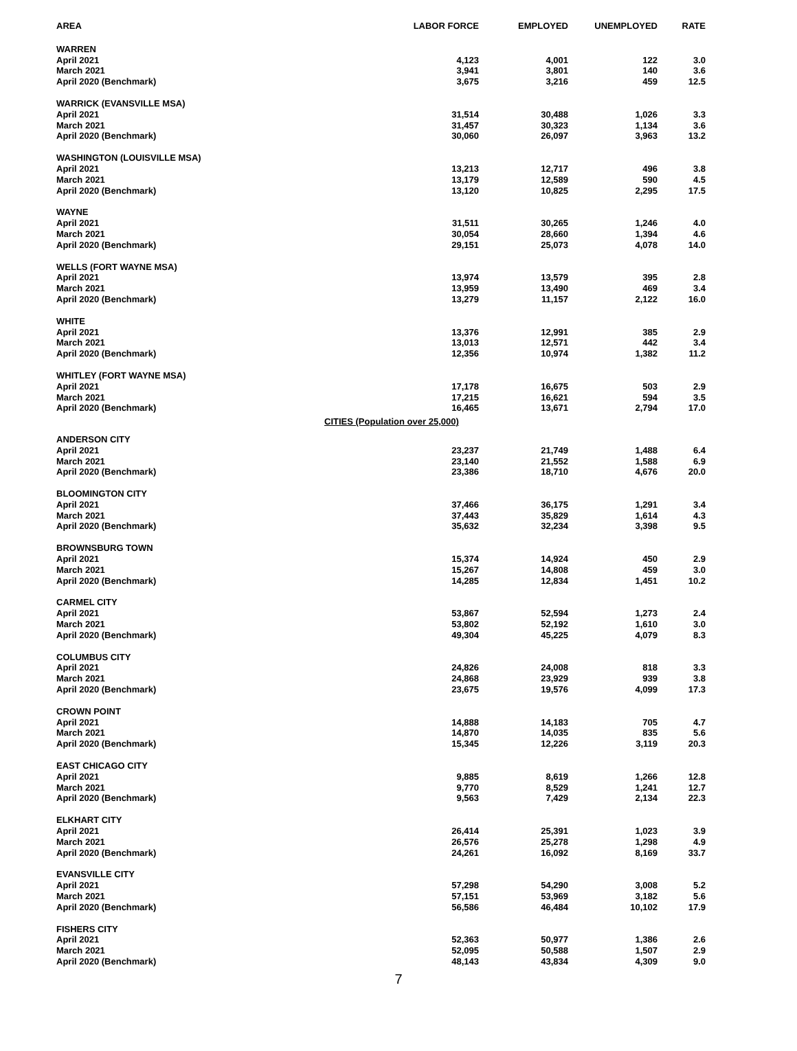| AREA | LABOR FORCE | EMPLOYED | UNEMPLOYED | RATE |
| --- | --- | --- | --- | --- |
| WARREN | | | | |
| April 2021 | 4,123 | 4,001 | 122 | 3.0 |
| March 2021 | 3,941 | 3,801 | 140 | 3.6 |
| April 2020 (Benchmark) | 3,675 | 3,216 | 459 | 12.5 |
| WARRICK (EVANSVILLE MSA) | | | | |
| April 2021 | 31,514 | 30,488 | 1,026 | 3.3 |
| March 2021 | 31,457 | 30,323 | 1,134 | 3.6 |
| April 2020 (Benchmark) | 30,060 | 26,097 | 3,963 | 13.2 |
| WASHINGTON (LOUISVILLE MSA) | | | | |
| April 2021 | 13,213 | 12,717 | 496 | 3.8 |
| March 2021 | 13,179 | 12,589 | 590 | 4.5 |
| April 2020 (Benchmark) | 13,120 | 10,825 | 2,295 | 17.5 |
| WAYNE | | | | |
| April 2021 | 31,511 | 30,265 | 1,246 | 4.0 |
| March 2021 | 30,054 | 28,660 | 1,394 | 4.6 |
| April 2020 (Benchmark) | 29,151 | 25,073 | 4,078 | 14.0 |
| WELLS (FORT WAYNE MSA) | | | | |
| April 2021 | 13,974 | 13,579 | 395 | 2.8 |
| March 2021 | 13,959 | 13,490 | 469 | 3.4 |
| April 2020 (Benchmark) | 13,279 | 11,157 | 2,122 | 16.0 |
| WHITE | | | | |
| April 2021 | 13,376 | 12,991 | 385 | 2.9 |
| March 2021 | 13,013 | 12,571 | 442 | 3.4 |
| April 2020 (Benchmark) | 12,356 | 10,974 | 1,382 | 11.2 |
| WHITLEY (FORT WAYNE MSA) | | | | |
| April 2021 | 17,178 | 16,675 | 503 | 2.9 |
| March 2021 | 17,215 | 16,621 | 594 | 3.5 |
| April 2020 (Benchmark) | 16,465 | 13,671 | 2,794 | 17.0 |
| CITIES (Population over 25,000) | | | | |
| ANDERSON CITY | | | | |
| April 2021 | 23,237 | 21,749 | 1,488 | 6.4 |
| March 2021 | 23,140 | 21,552 | 1,588 | 6.9 |
| April 2020 (Benchmark) | 23,386 | 18,710 | 4,676 | 20.0 |
| BLOOMINGTON CITY | | | | |
| April 2021 | 37,466 | 36,175 | 1,291 | 3.4 |
| March 2021 | 37,443 | 35,829 | 1,614 | 4.3 |
| April 2020 (Benchmark) | 35,632 | 32,234 | 3,398 | 9.5 |
| BROWNSBURG TOWN | | | | |
| April 2021 | 15,374 | 14,924 | 450 | 2.9 |
| March 2021 | 15,267 | 14,808 | 459 | 3.0 |
| April 2020 (Benchmark) | 14,285 | 12,834 | 1,451 | 10.2 |
| CARMEL CITY | | | | |
| April 2021 | 53,867 | 52,594 | 1,273 | 2.4 |
| March 2021 | 53,802 | 52,192 | 1,610 | 3.0 |
| April 2020 (Benchmark) | 49,304 | 45,225 | 4,079 | 8.3 |
| COLUMBUS CITY | | | | |
| April 2021 | 24,826 | 24,008 | 818 | 3.3 |
| March 2021 | 24,868 | 23,929 | 939 | 3.8 |
| April 2020 (Benchmark) | 23,675 | 19,576 | 4,099 | 17.3 |
| CROWN POINT | | | | |
| April 2021 | 14,888 | 14,183 | 705 | 4.7 |
| March 2021 | 14,870 | 14,035 | 835 | 5.6 |
| April 2020 (Benchmark) | 15,345 | 12,226 | 3,119 | 20.3 |
| EAST CHICAGO CITY | | | | |
| April 2021 | 9,885 | 8,619 | 1,266 | 12.8 |
| March 2021 | 9,770 | 8,529 | 1,241 | 12.7 |
| April 2020 (Benchmark) | 9,563 | 7,429 | 2,134 | 22.3 |
| ELKHART CITY | | | | |
| April 2021 | 26,414 | 25,391 | 1,023 | 3.9 |
| March 2021 | 26,576 | 25,278 | 1,298 | 4.9 |
| April 2020 (Benchmark) | 24,261 | 16,092 | 8,169 | 33.7 |
| EVANSVILLE CITY | | | | |
| April 2021 | 57,298 | 54,290 | 3,008 | 5.2 |
| March 2021 | 57,151 | 53,969 | 3,182 | 5.6 |
| April 2020 (Benchmark) | 56,586 | 46,484 | 10,102 | 17.9 |
| FISHERS CITY | | | | |
| April 2021 | 52,363 | 50,977 | 1,386 | 2.6 |
| March 2021 | 52,095 | 50,588 | 1,507 | 2.9 |
| April 2020 (Benchmark) | 48,143 | 43,834 | 4,309 | 9.0 |
7